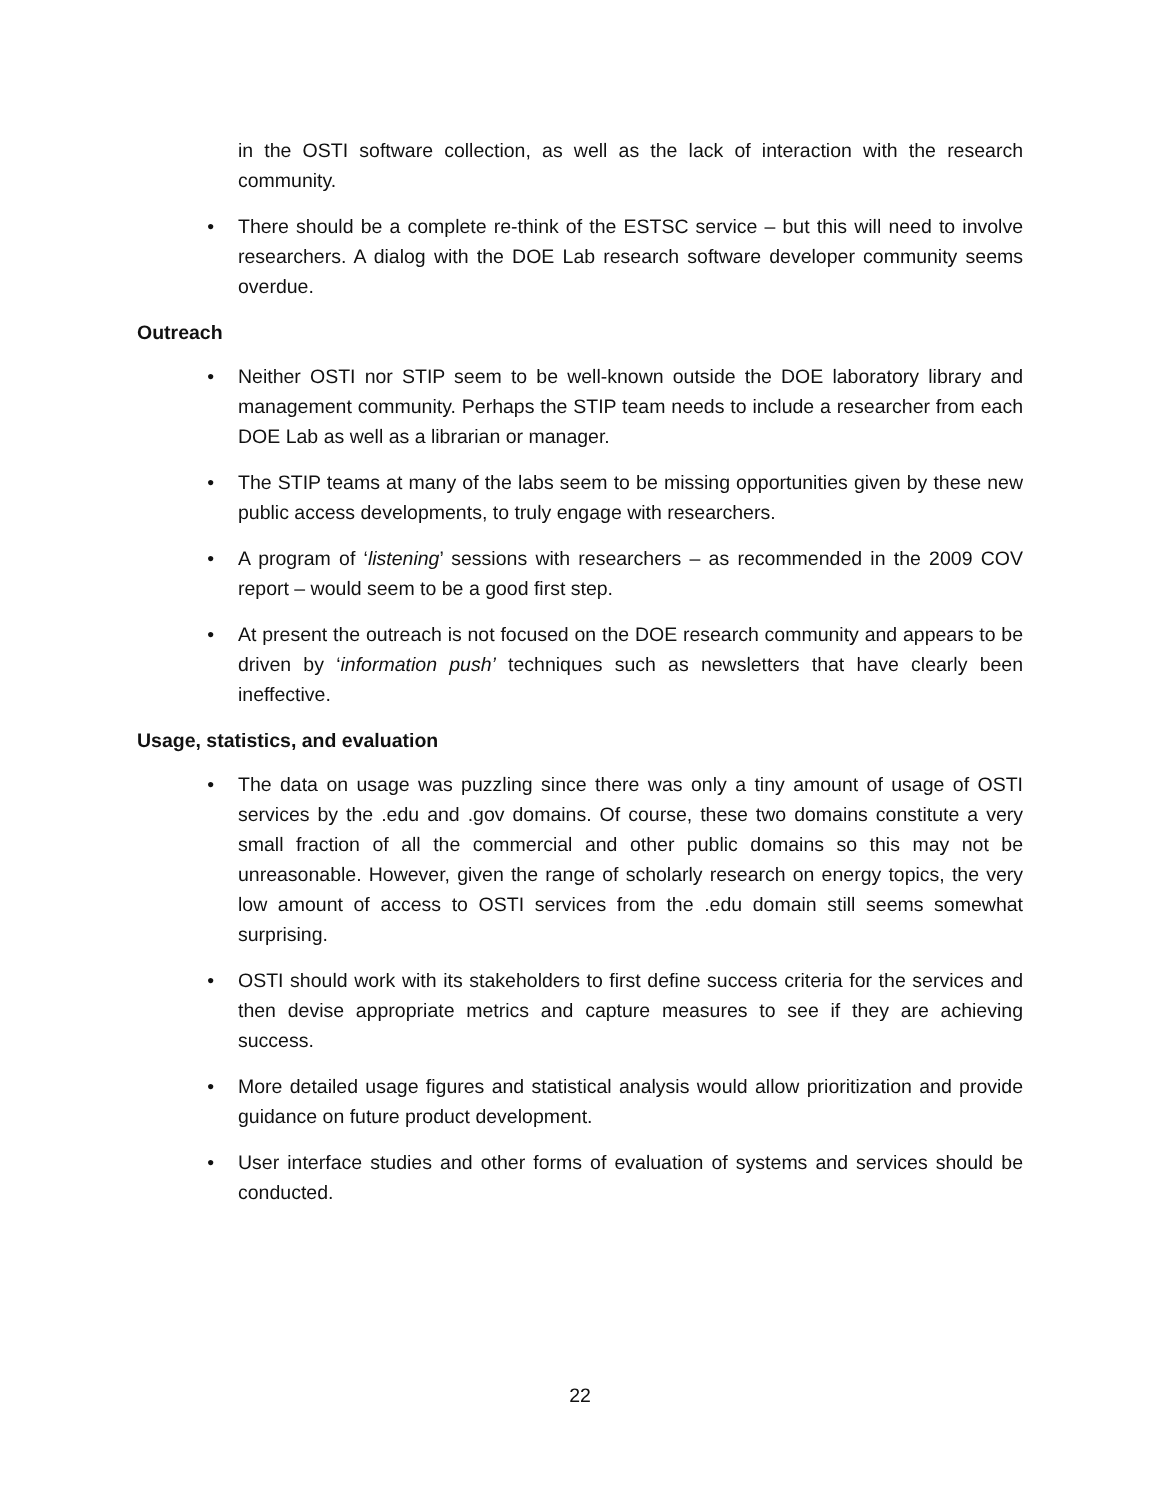in the OSTI software collection, as well as the lack of interaction with the research community.
• There should be a complete re-think of the ESTSC service – but this will need to involve researchers. A dialog with the DOE Lab research software developer community seems overdue.
Outreach
• Neither OSTI nor STIP seem to be well-known outside the DOE laboratory library and management community. Perhaps the STIP team needs to include a researcher from each DOE Lab as well as a librarian or manager.
• The STIP teams at many of the labs seem to be missing opportunities given by these new public access developments, to truly engage with researchers.
• A program of ‘listening’ sessions with researchers – as recommended in the 2009 COV report – would seem to be a good first step.
• At present the outreach is not focused on the DOE research community and appears to be driven by ‘information push’ techniques such as newsletters that have clearly been ineffective.
Usage, statistics, and evaluation
• The data on usage was puzzling since there was only a tiny amount of usage of OSTI services by the .edu and .gov domains. Of course, these two domains constitute a very small fraction of all the commercial and other public domains so this may not be unreasonable. However, given the range of scholarly research on energy topics, the very low amount of access to OSTI services from the .edu domain still seems somewhat surprising.
• OSTI should work with its stakeholders to first define success criteria for the services and then devise appropriate metrics and capture measures to see if they are achieving success.
• More detailed usage figures and statistical analysis would allow prioritization and provide guidance on future product development.
• User interface studies and other forms of evaluation of systems and services should be conducted.
22